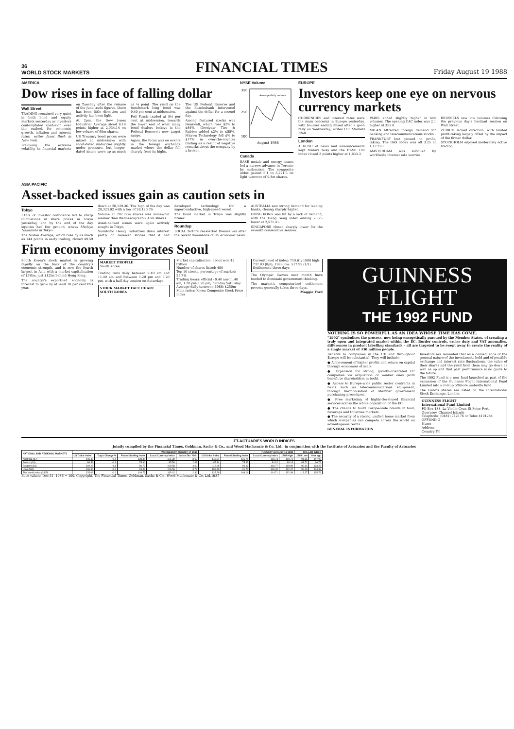36
WORLD STOCK MARKETS
FINANCIAL TIMES
Friday August 19 1988
AMERICA
Dow rises in face of falling dollar
Wall Street
TRADING remained very quiet in both bond and equity markets yesterday as investors contemplated confusion over the outlook for economic growth, inflation and interest rates, writes Janet Bush in New York.
Following the extreme volatility in financial markets on Tuesday after the release of the June trade figures, there has been little direction and activity has been light.
At 2pm, the Dow Jones Industrial Average stood 8.18 points higher at 2,034.14 on low volume of 69m shares.
US Treasury bond prices were mixed at midsession with short-dated maturities slightly under pressure, but longer-dated issues were up as much as ⅛ point. The yield on the benchmark long bond was 9.40 per cent at midsession.
Fed Funds traded at 8⅛ per cent at midsession, towards the lower end of what many bond dealers believe is the Federal Reserve's new target range.
Again, the focus was on events in the foreign exchange market where the dollar fell sharply from its highs.
The US Federal Reserve and the Bundesbank intervened against the dollar for a second day.
Among featured stocks was Pennwalt, which rose $2% to $84%. Goodyear Tire & Rubber added $2% to $55%. Micron Technology fell $% to $17% in over-the-counter trading as a result of negative remarks about the company by a broker.
NYSE Volume
350
250
100
August 1988
Average daily volume
Canada
BASE metals and energy issues led a narrow advance in Toronto by midsession. The composite index gained 6.1 to 3,271.5 on light turnover of 9.8m shares.
EUROPE
Investors keep one eye on nervous currency markets
CURRENCIES and interest rates were the main concerns in Europe yesterday, with bourses ending mixed after a good rally on Wednesday, writes Our Markets Staff.
London
A RUSH of news and announcements kept traders busy and the FT-SE 100 index closed 3 points higher at 1,833.3.
PARIS ended slightly higher in low volumes. The opening CAC index was 2.1 higher at 351.8.
MILAN attracted foreign demand for banking and telecommunications stocks.
FRANKFURT lost ground on profit-taking. The DAX index was off 3.25 at 1,173.93.
AMSTERDAM was subdued by worldwide interest rate worries.
BRUSSELS saw low volumes following the previous day's hesitant session on Wall Street.
ZURICH lacked direction, with limited profit-taking largely offset by the impact of the firmer dollar.
STOCKHOLM enjoyed moderately active trading.
ASIA PACIFIC
Asset-backed issues gain as caution sets in
Tokyo
LACK of investor confidence led to sharp fluctuations in share prices in Tokyo yesterday, and by the end of the day equities had lost ground, writes Michiyo Nakamoto in Tokyo.
The Nikkei Average, which rose by as much as 144 points in early trading, closed 49.59 down at 28,129.36. The high of the day was 28,323.02 with a low of 28,120.76.
Volume at 782.72m shares was somewhat weaker than Wednesday's 897.43m shares.
Asset-backed issues were again actively sought in Tokyo.
Sumitomo Heavy Industries drew interest partly on renewed stories that it had developed technology for a superconductive, high-speed vessel.
The bond market in Tokyo was slightly firmer.
Roundup
LOCAL factors reasserted themselves after the recent dominance of US economic news.
AUSTRALIA saw strong demand for leading banks, closing sharply higher.
HONG KONG was hit by a lack of demand, with the Hang Seng index ending 23.25 lower at 2,571.41.
SINGAPORE closed sharply lower for the seventh consecutive session.
Firm economy invigorates Seoul
South Korea's stock market is growing rapidly on the back of the country's economic strength, and is now the fourth largest in Asia with a market capitalisation of $58bn, just $12bn behind Hong Kong.
The country's export-led economy is forecast to grow by at least 10 per cent this year.
MARKET PROFILE
South Korea
Trading runs daily between 9.40 am and 11.40 am and between 1.20 pm and 3.20 pm, with a half-day session on Saturdays.
STOCK MARKET FACT CHART
SOUTH KOREA
Market capitalisation: about won 42 trillion
Number of shares listed: 480
Top 10 stocks, percentage of market: 25.7%
Trading hours: official - 9.40 am-11.40 am, 1.20 pm-3.20 pm, half-day Saturday
Average daily turnover, 1988: $250m
Main index: Korea Composite Stock Price Index
Current level of index: 710.61; 1988 high: 737.83 (8/8); 1988 low: 517.99 (1/1)
Settlement: three days
The Olympic Games next month have tended to dominate government thinking.
The market's computerised settlement process generally takes three days.
Maggie Ford
GUINNESS
FLIGHT
THE 1992 FUND
NOTHING IS SO POWERFUL AS AN IDEA WHOSE TIME HAS COME.
"1992" symbolises the process, now being energetically pursued by the Member States, of creating a truly open and integrated market within the EC. Border controls, excise duty and VAT anomalies, differences in product labelling standards – all are targeted to be swept away to create the reality of a single market of 330 million people.
Benefits to companies in the UK and throughout Europe will be substantial. They will include:
● Achievement of higher profits and return on capital through economies of scale.
● Expansion for strong, growth-orientated EC companies via acquisition of weaker ones (with benefit to shareholders in both).
● Access to Europe-wide public sector contracts in fields such as telecommunications equipment, through harmonisation of Member government purchasing procedures.
● Free marketing of highly-developed financial services across the whole population of the EC.
● The chance to build Europe-wide brands in food, beverage and toiletries markets.
● The security of a strong, unified home market from which companies can compete across the world on advantageous terms.
GENERAL INFORMATION
Investors are reminded that as a consequence of the general nature of the investments held and of possible exchange and interest rate fluctuations, the value of their shares and the yield from them may go down as well as up and that past performance is no guide to the future.
The 1992 Fund is a new fund launched as part of the expansion of the Guinness Flight International Fund Limited into a roll-up offshore umbrella fund.
The Fund's shares are listed on the International Stock Exchange, London.
GUINNESS FLIGHT
International Fund Limited
PO Box 188, La Vieille Cour, St Peter Port, Guernsey, Channel Islands
Telephone: (0481) 712176 or Telex 4191284 GFFUND G
Name
Address
Country Tel
FT-ACTUARIES WORLD INDICES
Jointly compiled by the Financial Times, Goldman, Sachs & Co., and Wood Mackenzie & Co. Ltd., in conjunction with the Institute of Actuaries and the Faculty of Actuaries
| NATIONAL AND REGIONAL MARKETS | WEDNESDAY AUGUST 17 1988 | | | | | TUESDAY AUGUST 16 1988 | | | | DOLLAR INDEX | |
| --- | --- | --- | --- | --- | --- | --- | --- | --- | --- | --- | --- |
| | US Dollar Index | Day's Change % | Pound Sterling Index | Local Currency Index | Gross Div. Yield | US Dollar Index | Pound Sterling Index | Local Currency Index | 1988 High | 1988 Low | Year ago |
| Australia (87) | 146.42 | +0.4 | 128.45 | 121.39 | 3.68 | 145.81 | 125.75 | 120.74 | 150.71 | 91.16 | 157.95 |
| Austria (16) | 86.59 | -0.9 | 75.96 | 85.58 | 2.43 | 87.34 | 75.33 | 84.62 | 98.18 | 83.72 | 96.72 |
| Belgium (63) | 110.26 | -1.8 | 96.73 | 109.58 | 4.60 | 112.26 | 96.82 | 109.77 | 139.89 | 99.14 | 133.25 |
| USA (580) | 106.56 | +0.1 | 93.48 | 106.56 | 3.73 | 106.40 | 91.77 | 106.40 | 112.47 | 99.19 | 134.59 |
| The World Index (2465) | 125.08 | -0.2 | 109.73 | 115.42 | 2.36 | 125.29 | 108.06 | 114.71 | 132.38 | 113.37 | 135.79 |
Base values: Dec 31, 1986 = 100. Copyright, The Financial Times, Goldman, Sachs & Co., Wood Mackenzie & Co. Ltd.1987